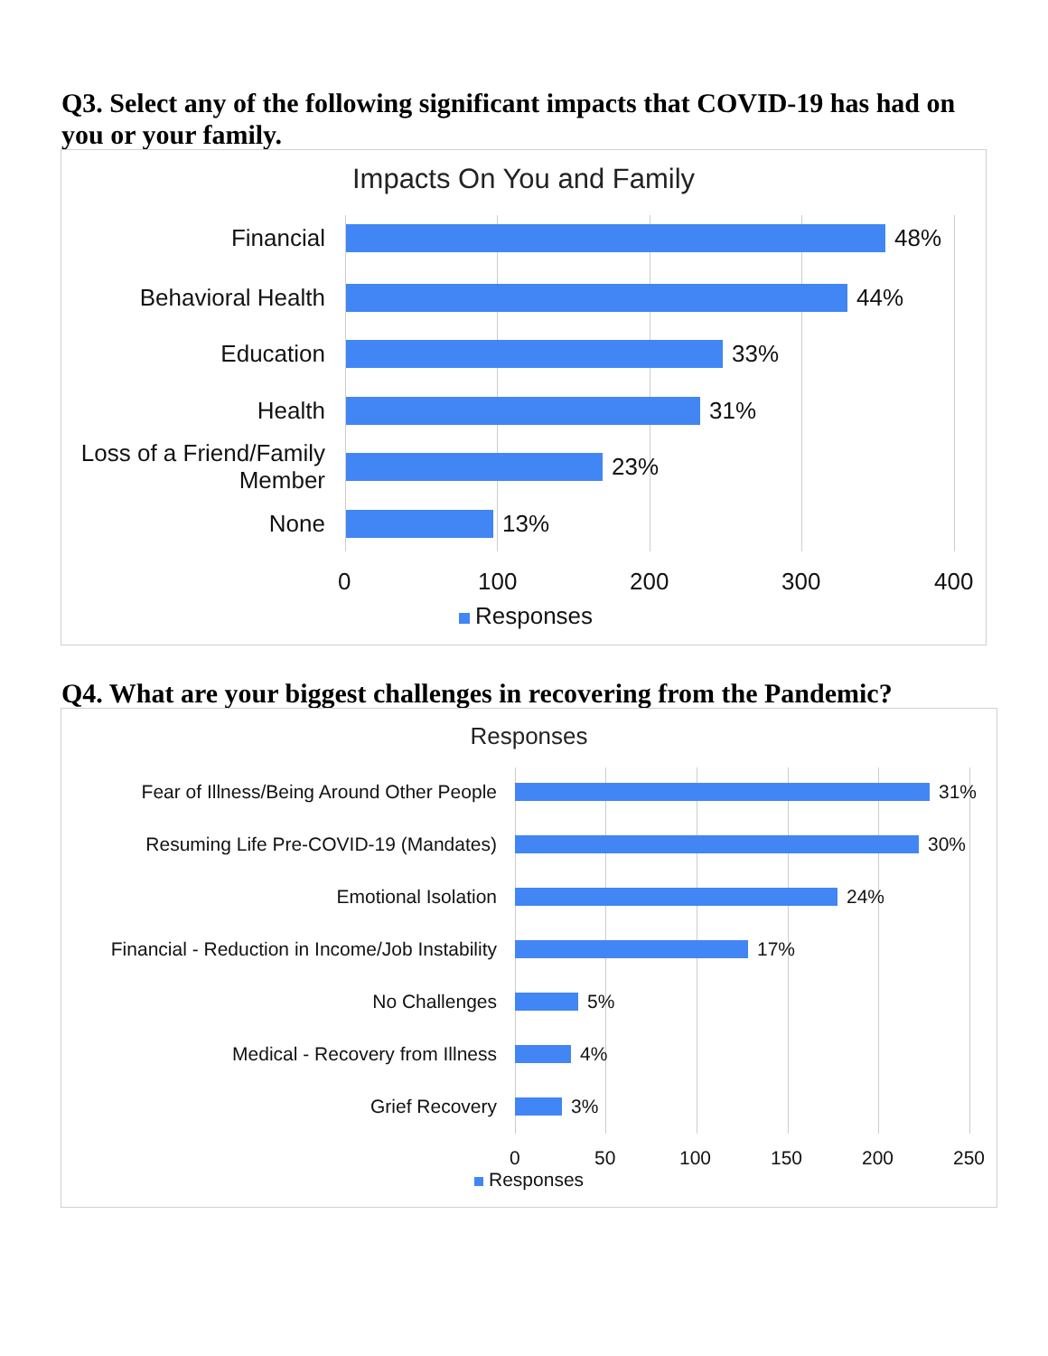Q3. Select any of the following significant impacts that COVID-19 has had on you or your family.
Impacts On You and Family
Financial 48%
Behavioral Health 44%
Education 33%
Health 31%
Loss of a Friend/Family
Member
23%
None 13%
0 100 200 300 400
Responses
Q4. What are your biggest challenges in recovering from the Pandemic?
Responses
Fear of Illness/Being Around Other People
31%
Resuming Life Pre-COVID-19 (Mandates) 30%
Emotional Isolation 24%
Financial - Reduction in Income/Job Instability
17%
No Challenges 5%
Medical - Recovery from Illness 4%
Grief Recovery 3%
0 50 100 150 200 250
Responses